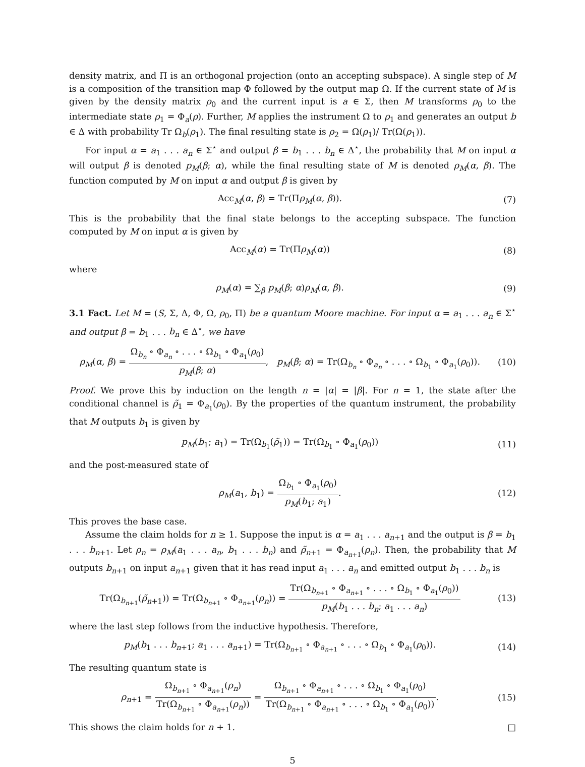density matrix, and Π is an orthogonal projection (onto an accepting subspace). A single step of M is a composition of the transition map Φ followed by the output map Ω. If the current state of M is given by the density matrix ρ<sub>0</sub> and the current input is a ∈ Σ, then M transforms ρ<sub>0</sub> to the intermediate state ρ<sub>1</sub> = Φ<sub>a</sub>(ρ). Further, M applies the instrument Ω to ρ<sub>1</sub> and generates an output b ∈ Δ with probability Tr Ω<sub>b</sub>(ρ<sub>1</sub>). The final resulting state is ρ<sub>2</sub> = Ω(ρ<sub>1</sub>)/ Tr(Ω(ρ<sub>1</sub>)).
For input α = a<sub>1</sub> . . . a<sub>n</sub> ∈ Σ<sup>⋆</sup> and output β = b<sub>1</sub> . . . b<sub>n</sub> ∈ Δ<sup>⋆</sup>, the probability that M on input α will output β is denoted p<sub>M</sub>(β; α), while the final resulting state of M is denoted ρ<sub>M</sub>(α, β). The function computed by M on input α and output β is given by
Acc<sub>M</sub>(α, β) = Tr(Πρ<sub>M</sub>(α, β)). (7)
This is the probability that the final state belongs to the accepting subspace. The function computed by M on input α is given by
Acc<sub>M</sub>(α) = Tr(Πρ<sub>M</sub>(α)) (8)
where
ρ<sub>M</sub>(α) = ∑<sub>β</sub> p<sub>M</sub>(β; α)ρ<sub>M</sub>(α, β). (9)
3.1 Fact. Let M = (S, Σ, Δ, Φ, Ω, ρ<sub>0</sub>, Π) be a quantum Moore machine. For input α = a<sub>1</sub> . . . a<sub>n</sub> ∈ Σ<sup>⋆</sup> and output β = b<sub>1</sub> . . . b<sub>n</sub> ∈ Δ<sup>⋆</sup>, we have
ρ<sub>M</sub>(α, β) = Ω<sub>b<sub>n</sub></sub> ∘ Φ<sub>a<sub>n</sub></sub> ∘ . . . ∘ Ω<sub>b<sub>1</sub></sub> ∘ Φ<sub>a<sub>1</sub></sub>(ρ<sub>0</sub>) p<sub>M</sub>(β; α), p<sub>M</sub>(β; α) = Tr(Ω<sub>b<sub>n</sub></sub> ∘ Φ<sub>a<sub>n</sub></sub> ∘ . . . ∘ Ω<sub>b<sub>1</sub></sub> ∘ Φ<sub>a<sub>1</sub></sub>(ρ<sub>0</sub>)).
(10)
Proof. We prove this by induction on the length n = |α| = |β|. For n = 1, the state after the conditional channel is ρ̃<sub>1</sub> = Φ<sub>a<sub>1</sub></sub>(ρ<sub>0</sub>). By the properties of the quantum instrument, the probability that M outputs b<sub>1</sub> is given by
p<sub>M</sub>(b<sub>1</sub>; a<sub>1</sub>) = Tr(Ω<sub>b<sub>1</sub></sub>(ρ̃<sub>1</sub>)) = Tr(Ω<sub>b<sub>1</sub></sub> ∘ Φ<sub>a<sub>1</sub></sub>(ρ<sub>0</sub>))
(11)
and the post-measured state of
ρ<sub>M</sub>(a<sub>1</sub>, b<sub>1</sub>) = Ω<sub>b<sub>1</sub></sub> ∘ Φ<sub>a<sub>1</sub></sub>(ρ<sub>0</sub>) p<sub>M</sub>(b<sub>1</sub>; a<sub>1</sub>).
(12)
This proves the base case.
Assume the claim holds for n ≥ 1. Suppose the input is α = a<sub>1</sub> . . . a<sub>n+1</sub> and the output is β = b<sub>1</sub> . . . b<sub>n+1</sub>. Let ρ<sub>n</sub> = ρ<sub>M</sub>(a<sub>1</sub> . . . a<sub>n</sub>, b<sub>1</sub> . . . b<sub>n</sub>) and ρ̃<sub>n+1</sub> = Φ<sub>a<sub>n+1</sub></sub>(ρ<sub>n</sub>). Then, the probability that M outputs b<sub>n+1</sub> on input a<sub>n+1</sub> given that it has read input a<sub>1</sub> . . . a<sub>n</sub> and emitted output b<sub>1</sub> . . . b<sub>n</sub> is
Tr(Ω<sub>b<sub>n+1</sub></sub>(ρ̃<sub>n+1</sub>)) = Tr(Ω<sub>b<sub>n+1</sub></sub> ∘ Φ<sub>a<sub>n+1</sub></sub>(ρ<sub>n</sub>)) = Tr(Ω<sub>b<sub>n+1</sub></sub> ∘ Φ<sub>a<sub>n+1</sub></sub> ∘ . . . ∘ Ω<sub>b<sub>1</sub></sub> ∘ Φ<sub>a<sub>1</sub></sub>(ρ<sub>0</sub>)) p<sub>M</sub>(b<sub>1</sub> . . . b<sub>n</sub>; a<sub>1</sub> . . . a<sub>n</sub>)
(13)
where the last step follows from the inductive hypothesis. Therefore,
p<sub>M</sub>(b<sub>1</sub> . . . b<sub>n+1</sub>; a<sub>1</sub> . . . a<sub>n+1</sub>) = Tr(Ω<sub>b<sub>n+1</sub></sub> ∘ Φ<sub>a<sub>n+1</sub></sub> ∘ . . . ∘ Ω<sub>b<sub>1</sub></sub> ∘ Φ<sub>a<sub>1</sub></sub>(ρ<sub>0</sub>)).
(14)
The resulting quantum state is
ρ<sub>n+1</sub> = Ω<sub>b<sub>n+1</sub></sub> ∘ Φ<sub>a<sub>n+1</sub></sub>(ρ<sub>n</sub>) Tr(Ω<sub>b<sub>n+1</sub></sub> ∘ Φ<sub>a<sub>n+1</sub></sub>(ρ<sub>n</sub>)) = Ω<sub>b<sub>n+1</sub></sub> ∘ Φ<sub>a<sub>n+1</sub></sub> ∘ . . . ∘ Ω<sub>b<sub>1</sub></sub> ∘ Φ<sub>a<sub>1</sub></sub>(ρ<sub>0</sub>) Tr(Ω<sub>b<sub>n+1</sub></sub> ∘ Φ<sub>a<sub>n+1</sub></sub> ∘ . . . ∘ Ω<sub>b<sub>1</sub></sub> ∘ Φ<sub>a<sub>1</sub></sub>(ρ<sub>0</sub>)).
(15)
This shows the claim holds for n + 1. □
5